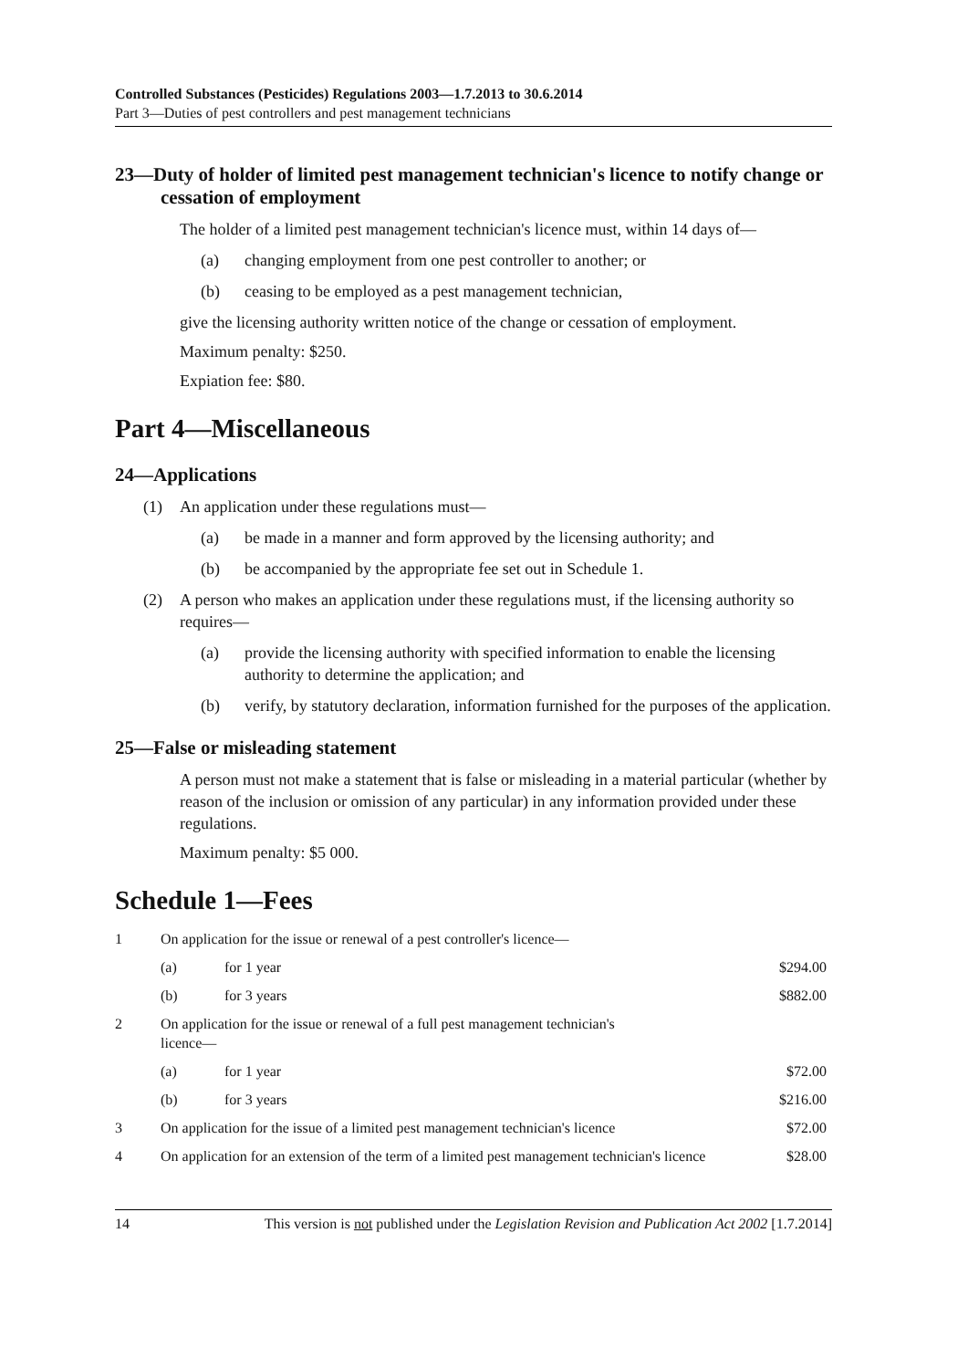Controlled Substances (Pesticides) Regulations 2003—1.7.2013 to 30.6.2014
Part 3—Duties of pest controllers and pest management technicians
23—Duty of holder of limited pest management technician's licence to notify change or cessation of employment
The holder of a limited pest management technician's licence must, within 14 days of—
(a) changing employment from one pest controller to another; or
(b) ceasing to be employed as a pest management technician,
give the licensing authority written notice of the change or cessation of employment.
Maximum penalty: $250.
Expiation fee: $80.
Part 4—Miscellaneous
24—Applications
(1) An application under these regulations must—
(a) be made in a manner and form approved by the licensing authority; and
(b) be accompanied by the appropriate fee set out in Schedule 1.
(2) A person who makes an application under these regulations must, if the licensing authority so requires—
(a) provide the licensing authority with specified information to enable the licensing authority to determine the application; and
(b) verify, by statutory declaration, information furnished for the purposes of the application.
25—False or misleading statement
A person must not make a statement that is false or misleading in a material particular (whether by reason of the inclusion or omission of any particular) in any information provided under these regulations.
Maximum penalty: $5 000.
Schedule 1—Fees
| 1 | On application for the issue or renewal of a pest controller's licence— | | |
| | (a) | for 1 year | $294.00 |
| | (b) | for 3 years | $882.00 |
| 2 | On application for the issue or renewal of a full pest management technician's licence— | | |
| | (a) | for 1 year | $72.00 |
| | (b) | for 3 years | $216.00 |
| 3 | On application for the issue of a limited pest management technician's licence | | $72.00 |
| 4 | On application for an extension of the term of a limited pest management technician's licence | | $28.00 |
14 This version is not published under the Legislation Revision and Publication Act 2002 [1.7.2014]